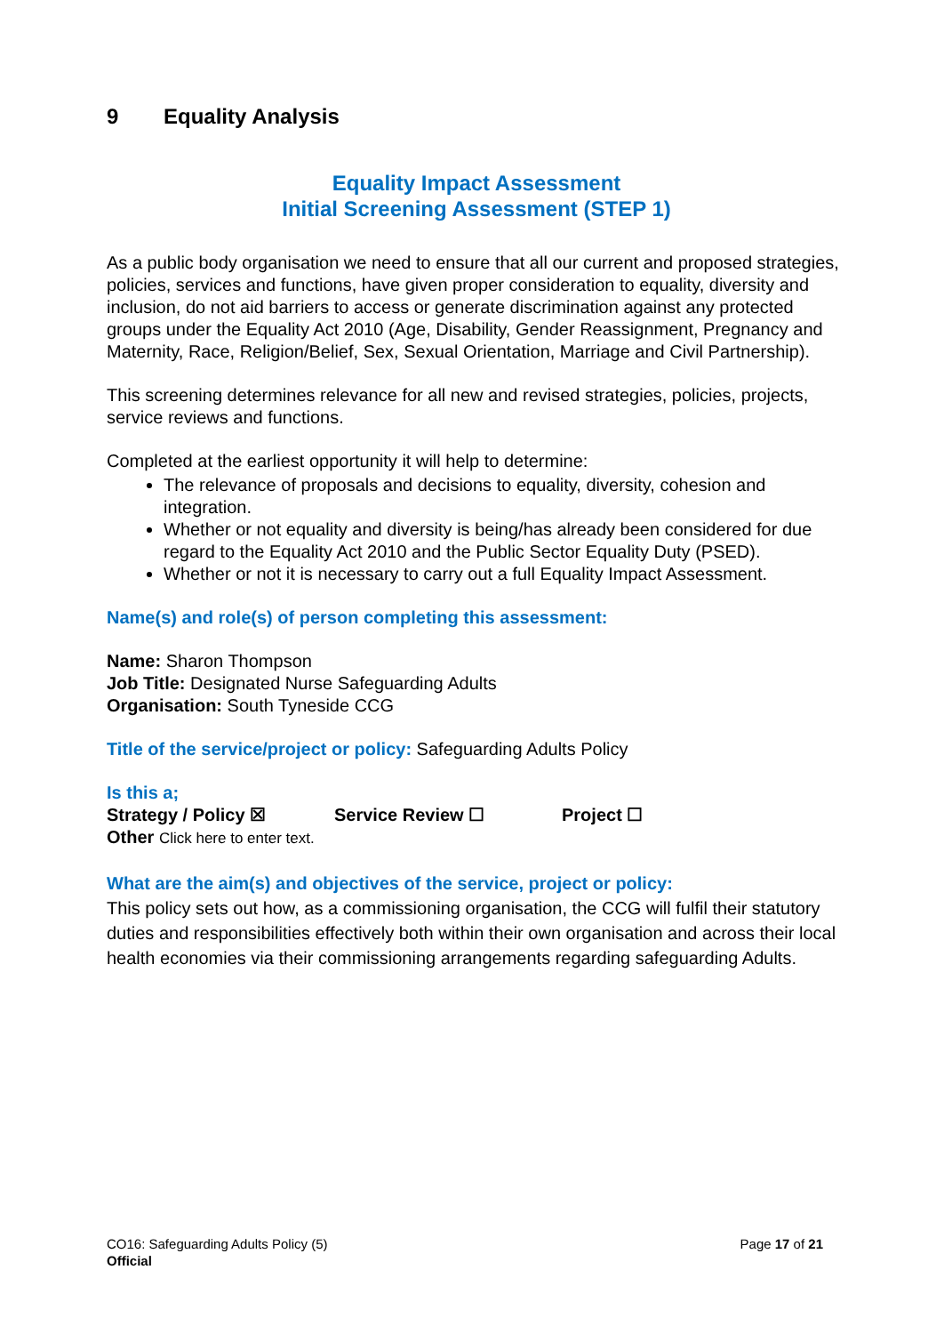9 Equality Analysis
Equality Impact Assessment
Initial Screening Assessment (STEP 1)
As a public body organisation we need to ensure that all our current and proposed strategies, policies, services and functions, have given proper consideration to equality, diversity and inclusion, do not aid barriers to access or generate discrimination against any protected groups under the Equality Act 2010 (Age, Disability, Gender Reassignment, Pregnancy and Maternity, Race, Religion/Belief, Sex, Sexual Orientation, Marriage and Civil Partnership).
This screening determines relevance for all new and revised strategies, policies, projects, service reviews and functions.
Completed at the earliest opportunity it will help to determine:
The relevance of proposals and decisions to equality, diversity, cohesion and integration.
Whether or not equality and diversity is being/has already been considered for due regard to the Equality Act 2010 and the Public Sector Equality Duty (PSED).
Whether or not it is necessary to carry out a full Equality Impact Assessment.
Name(s) and role(s) of person completing this assessment:
Name: Sharon Thompson
Job Title: Designated Nurse Safeguarding Adults
Organisation: South Tyneside CCG
Title of the service/project or policy: Safeguarding Adults Policy
Is this a;
Strategy / Policy ☒ Service Review ☐ Project ☐
Other Click here to enter text.
What are the aim(s) and objectives of the service, project or policy:
This policy sets out how, as a commissioning organisation, the CCG will fulfil their statutory duties and responsibilities effectively both within their own organisation and across their local health economies via their commissioning arrangements regarding safeguarding Adults.
CO16: Safeguarding Adults Policy (5)
Official
Page 17 of 21